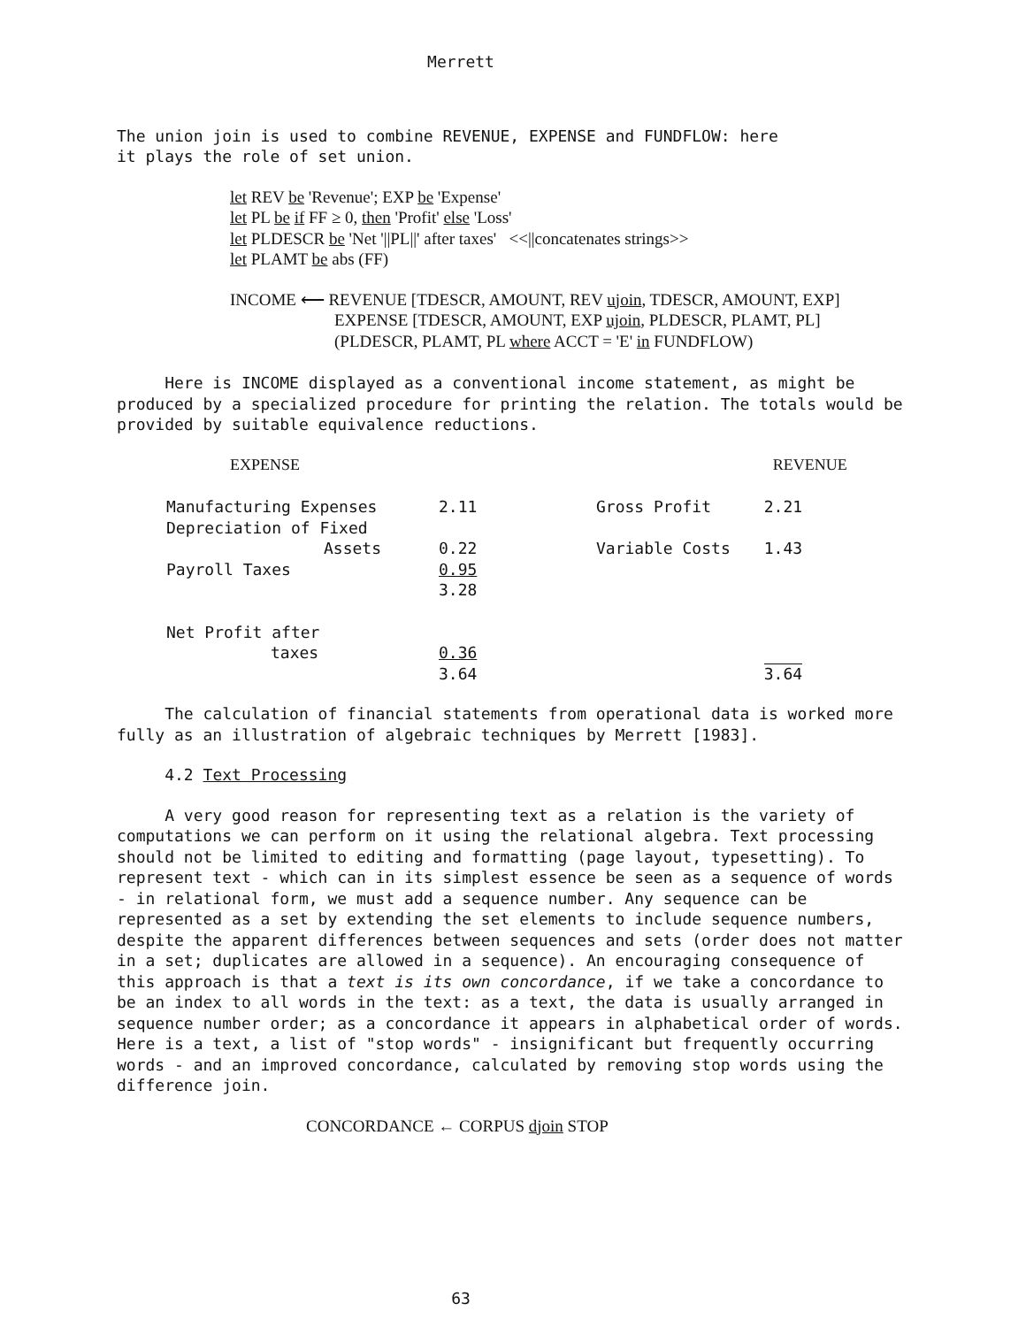Merrett
The union join is used to combine REVENUE, EXPENSE and FUNDFLOW: here
it plays the role of set union.
let REV be 'Revenue'; EXP be 'Expense'
let PL be if FF ≥ 0, then 'Profit' else 'Loss'
let PLDESCR be 'Net '||PL||' after taxes' <<||concatenates strings>>
let PLAMT be abs (FF)
INCOME ⟵ REVENUE [TDESCR, AMOUNT, REV ujoin, TDESCR, AMOUNT, EXP]
EXPENSE [TDESCR, AMOUNT, EXP ujoin, PLDESCR, PLAMT, PL]
(PLDESCR, PLAMT, PL where ACCT = 'E' in FUNDFLOW)
Here is INCOME displayed as a conventional income statement, as might be produced by a specialized procedure for printing the relation. The totals would be provided by suitable equivalence reductions.
| EXPENSE | | | REVENUE |
| Manufacturing Expenses | 2.11 | Gross Profit | 2.21 |
| Depreciation of Fixed Assets | 0.22 | Variable Costs | 1.43 |
| Payroll Taxes | 0.95 3.28 | | |
| Net Profit after taxes | 0.36 3.64 | | 3.64 |
The calculation of financial statements from operational data is worked more fully as an illustration of algebraic techniques by Merrett [1983].
4.2 Text Processing
A very good reason for representing text as a relation is the variety of computations we can perform on it using the relational algebra. Text processing should not be limited to editing and formatting (page layout, typesetting). To represent text - which can in its simplest essence be seen as a sequence of words - in relational form, we must add a sequence number. Any sequence can be represented as a set by extending the set elements to include sequence numbers, despite the apparent differences between sequences and sets (order does not matter in a set; duplicates are allowed in a sequence). An encouraging consequence of this approach is that a text is its own concordance, if we take a concordance to be an index to all words in the text: as a text, the data is usually arranged in sequence number order; as a concordance it appears in alphabetical order of words. Here is a text, a list of "stop words" - insignificant but frequently occurring words - and an improved concordance, calculated by removing stop words using the difference join.
CONCORDANCE ← CORPUS djoin STOP
63